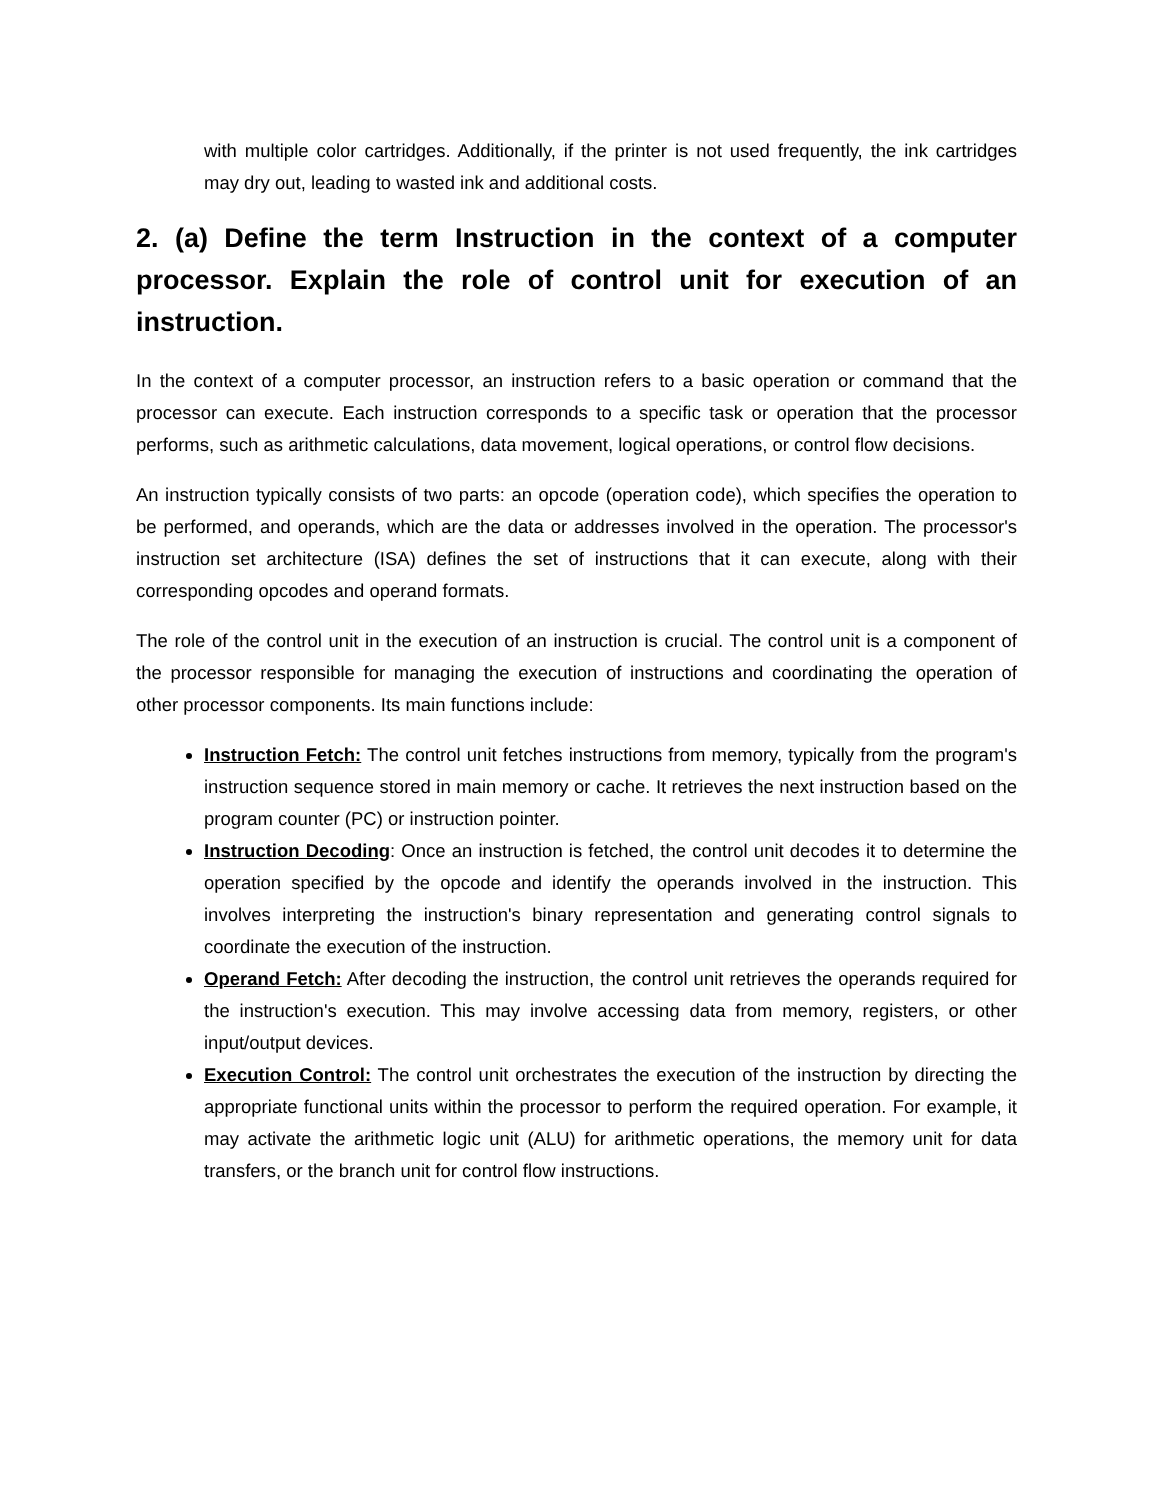with multiple color cartridges. Additionally, if the printer is not used frequently, the ink cartridges may dry out, leading to wasted ink and additional costs.
2. (a) Define the term Instruction in the context of a computer processor. Explain the role of control unit for execution of an instruction.
In the context of a computer processor, an instruction refers to a basic operation or command that the processor can execute. Each instruction corresponds to a specific task or operation that the processor performs, such as arithmetic calculations, data movement, logical operations, or control flow decisions.
An instruction typically consists of two parts: an opcode (operation code), which specifies the operation to be performed, and operands, which are the data or addresses involved in the operation. The processor's instruction set architecture (ISA) defines the set of instructions that it can execute, along with their corresponding opcodes and operand formats.
The role of the control unit in the execution of an instruction is crucial. The control unit is a component of the processor responsible for managing the execution of instructions and coordinating the operation of other processor components. Its main functions include:
Instruction Fetch: The control unit fetches instructions from memory, typically from the program's instruction sequence stored in main memory or cache. It retrieves the next instruction based on the program counter (PC) or instruction pointer.
Instruction Decoding: Once an instruction is fetched, the control unit decodes it to determine the operation specified by the opcode and identify the operands involved in the instruction. This involves interpreting the instruction's binary representation and generating control signals to coordinate the execution of the instruction.
Operand Fetch: After decoding the instruction, the control unit retrieves the operands required for the instruction's execution. This may involve accessing data from memory, registers, or other input/output devices.
Execution Control: The control unit orchestrates the execution of the instruction by directing the appropriate functional units within the processor to perform the required operation. For example, it may activate the arithmetic logic unit (ALU) for arithmetic operations, the memory unit for data transfers, or the branch unit for control flow instructions.